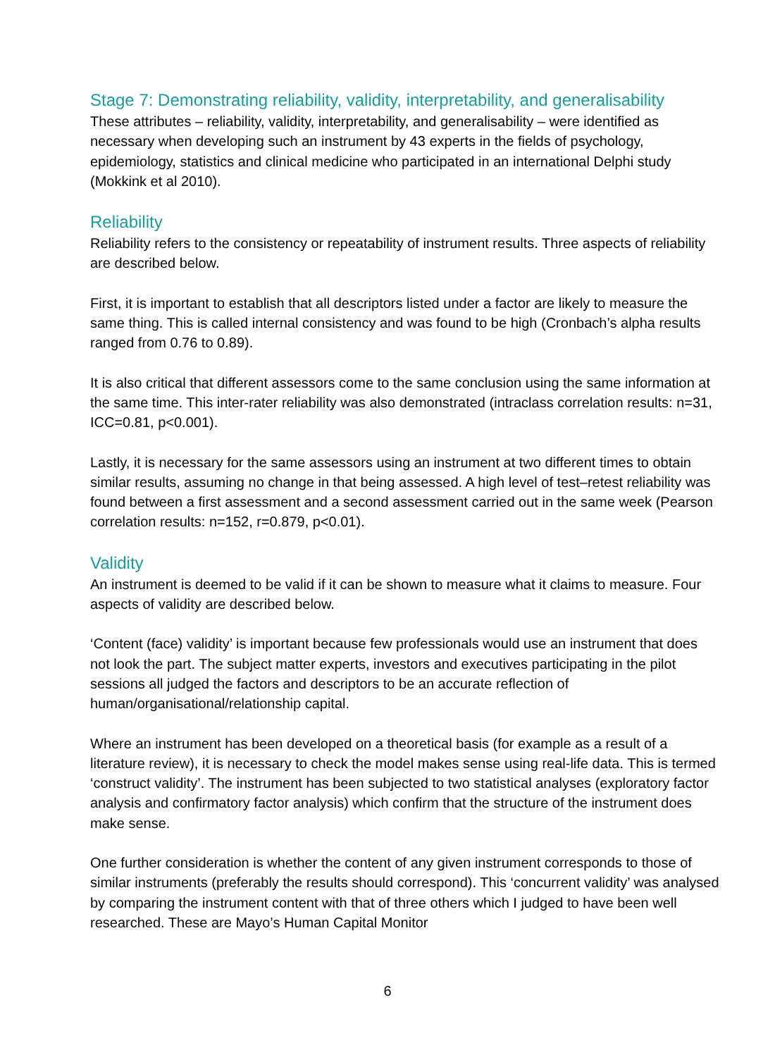Stage 7: Demonstrating reliability, validity, interpretability, and generalisability
These attributes – reliability, validity, interpretability, and generalisability – were identified as necessary when developing such an instrument by 43 experts in the fields of psychology, epidemiology, statistics and clinical medicine who participated in an international Delphi study (Mokkink et al 2010).
Reliability
Reliability refers to the consistency or repeatability of instrument results. Three aspects of reliability are described below.
First, it is important to establish that all descriptors listed under a factor are likely to measure the same thing. This is called internal consistency and was found to be high (Cronbach’s alpha results ranged from 0.76 to 0.89).
It is also critical that different assessors come to the same conclusion using the same information at the same time. This inter-rater reliability was also demonstrated (intraclass correlation results: n=31, ICC=0.81, p<0.001).
Lastly, it is necessary for the same assessors using an instrument at two different times to obtain similar results, assuming no change in that being assessed. A high level of test–retest reliability was found between a first assessment and a second assessment carried out in the same week (Pearson correlation results: n=152, r=0.879, p<0.01).
Validity
An instrument is deemed to be valid if it can be shown to measure what it claims to measure. Four aspects of validity are described below.
‘Content (face) validity’ is important because few professionals would use an instrument that does not look the part. The subject matter experts, investors and executives participating in the pilot sessions all judged the factors and descriptors to be an accurate reflection of human/organisational/relationship capital.
Where an instrument has been developed on a theoretical basis (for example as a result of a literature review), it is necessary to check the model makes sense using real-life data. This is termed ‘construct validity’. The instrument has been subjected to two statistical analyses (exploratory factor analysis and confirmatory factor analysis) which confirm that the structure of the instrument does make sense.
One further consideration is whether the content of any given instrument corresponds to those of similar instruments (preferably the results should correspond). This ‘concurrent validity’ was analysed by comparing the instrument content with that of three others which I judged to have been well researched. These are Mayo’s Human Capital Monitor
6